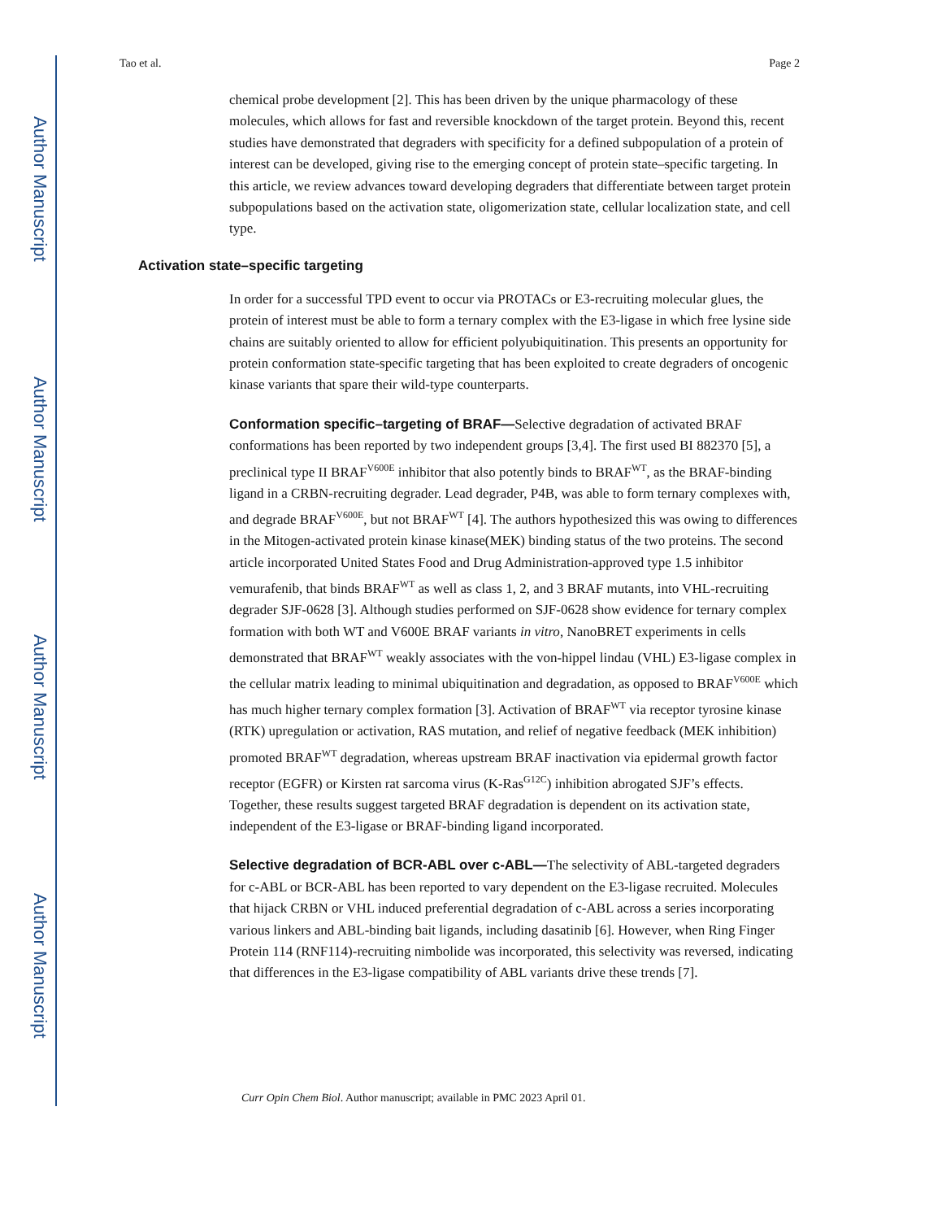Author Manuscript
Author Manuscript
Author Manuscript
Author Manuscript
Tao et al. Page 2
chemical probe development [2]. This has been driven by the unique pharmacology of these molecules, which allows for fast and reversible knockdown of the target protein. Beyond this, recent studies have demonstrated that degraders with specificity for a defined subpopulation of a protein of interest can be developed, giving rise to the emerging concept of protein state–specific targeting. In this article, we review advances toward developing degraders that differentiate between target protein subpopulations based on the activation state, oligomerization state, cellular localization state, and cell type.
Activation state–specific targeting
In order for a successful TPD event to occur via PROTACs or E3-recruiting molecular glues, the protein of interest must be able to form a ternary complex with the E3-ligase in which free lysine side chains are suitably oriented to allow for efficient polyubiquitination. This presents an opportunity for protein conformation state-specific targeting that has been exploited to create degraders of oncogenic kinase variants that spare their wild-type counterparts.
Conformation specific–targeting of BRAF—Selective degradation of activated BRAF conformations has been reported by two independent groups [3,4]. The first used BI 882370 [5], a preclinical type II BRAF<sup>V600E</sup> inhibitor that also potently binds to BRAF<sup>WT</sup>, as the BRAF-binding ligand in a CRBN-recruiting degrader. Lead degrader, P4B, was able to form ternary complexes with, and degrade BRAF<sup>V600E</sup>, but not BRAF<sup>WT</sup> [4]. The authors hypothesized this was owing to differences in the Mitogen-activated protein kinase kinase(MEK) binding status of the two proteins. The second article incorporated United States Food and Drug Administration-approved type 1.5 inhibitor vemurafenib, that binds BRAF<sup>WT</sup> as well as class 1, 2, and 3 BRAF mutants, into VHL-recruiting degrader SJF-0628 [3]. Although studies performed on SJF-0628 show evidence for ternary complex formation with both WT and V600E BRAF variants in vitro, NanoBRET experiments in cells demonstrated that BRAF<sup>WT</sup> weakly associates with the von-hippel lindau (VHL) E3-ligase complex in the cellular matrix leading to minimal ubiquitination and degradation, as opposed to BRAF<sup>V600E</sup> which has much higher ternary complex formation [3]. Activation of BRAF<sup>WT</sup> via receptor tyrosine kinase (RTK) upregulation or activation, RAS mutation, and relief of negative feedback (MEK inhibition) promoted BRAF<sup>WT</sup> degradation, whereas upstream BRAF inactivation via epidermal growth factor receptor (EGFR) or Kirsten rat sarcoma virus (K-Ras<sup>G12C</sup>) inhibition abrogated SJF’s effects. Together, these results suggest targeted BRAF degradation is dependent on its activation state, independent of the E3-ligase or BRAF-binding ligand incorporated.
Selective degradation of BCR-ABL over c-ABL—The selectivity of ABL-targeted degraders for c-ABL or BCR-ABL has been reported to vary dependent on the E3-ligase recruited. Molecules that hijack CRBN or VHL induced preferential degradation of c-ABL across a series incorporating various linkers and ABL-binding bait ligands, including dasatinib [6]. However, when Ring Finger Protein 114 (RNF114)-recruiting nimbolide was incorporated, this selectivity was reversed, indicating that differences in the E3-ligase compatibility of ABL variants drive these trends [7].
Curr Opin Chem Biol. Author manuscript; available in PMC 2023 April 01.